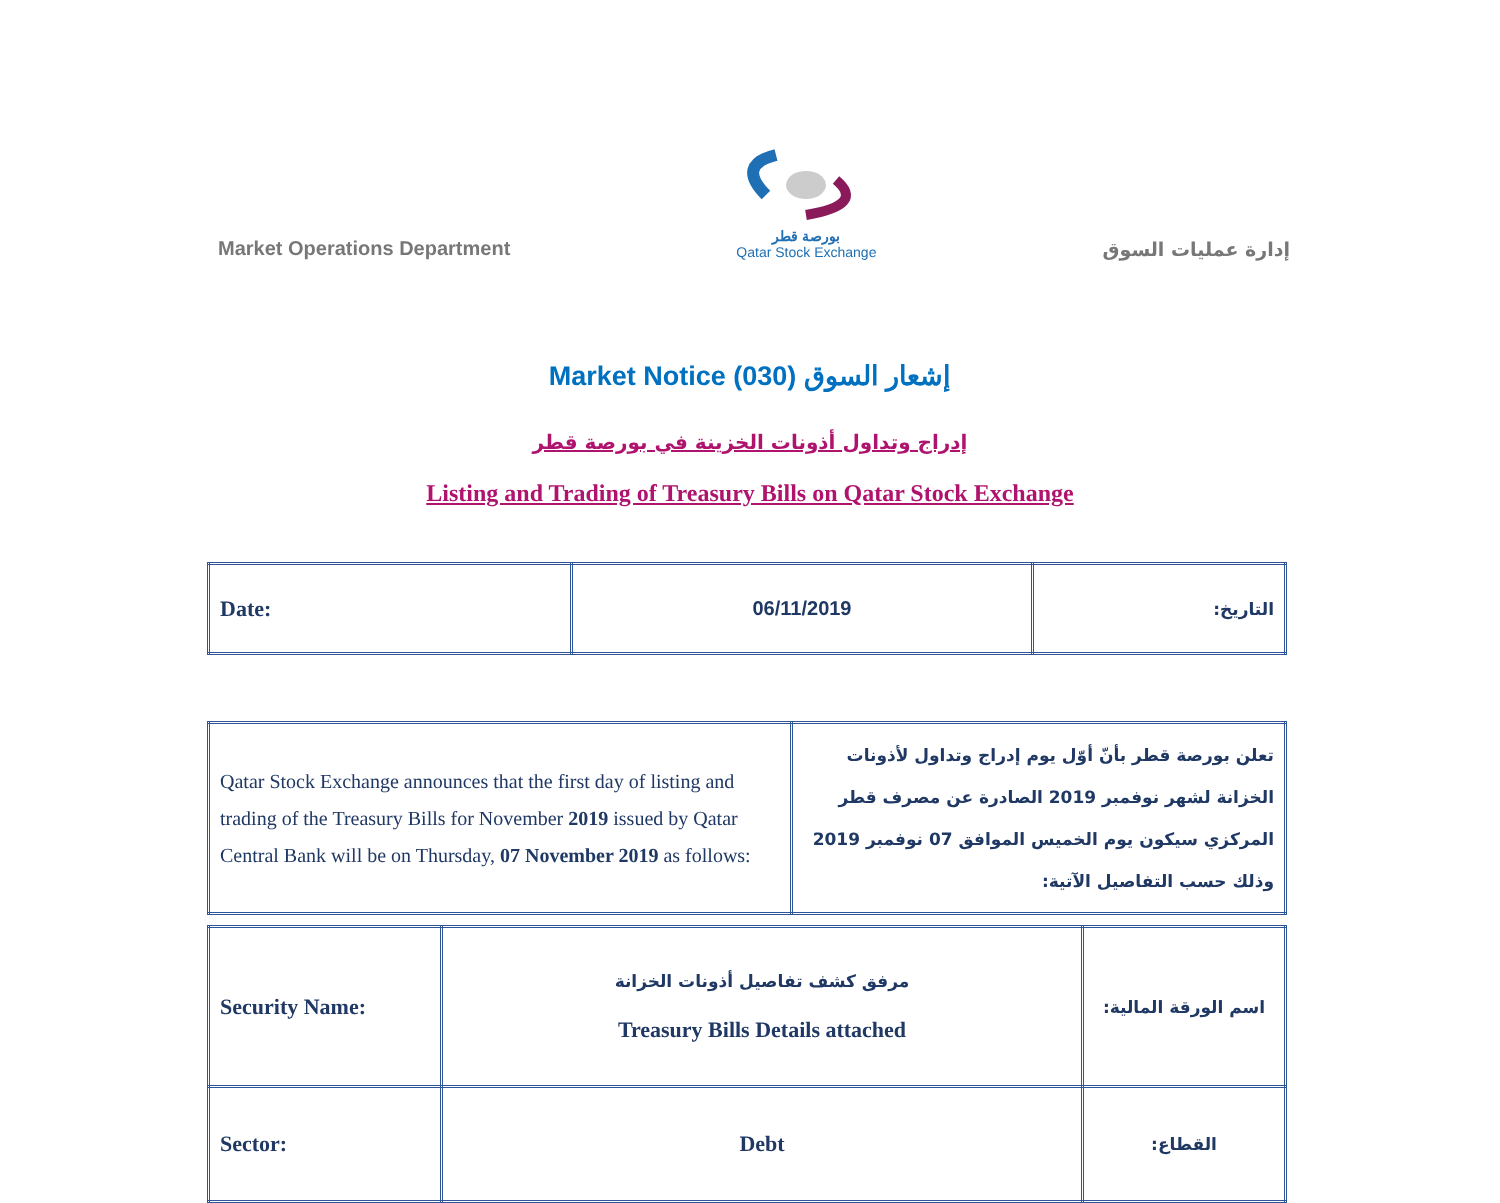Market Operations Department
بورصة قطر
Qatar Stock Exchange
إدارة عمليات السوق
Market Notice (030) إشعار السوق
إدراج وتداول أذونات الخزينة في بورصة قطر
Listing and Trading of Treasury Bills on Qatar Stock Exchange
| Date: | 06/11/2019 | التاريخ: |
| Qatar Stock Exchange announces that the first day of listing and trading of the Treasury Bills for November 2019 issued by Qatar Central Bank will be on Thursday, 07 November 2019 as follows: | تعلن بورصة قطر بأنّ أوّل يوم إدراج وتداول لأذونات الخزانة لشهر نوفمبر 2019 الصادرة عن مصرف قطر المركزي سيكون يوم الخميس الموافق 07 نوفمبر 2019 وذلك حسب التفاصيل الآتية: |
| Security Name: | مرفق كشف تفاصيل أذونات الخزانة Treasury Bills Details attached | اسم الورقة المالية: |
| Sector: | Debt | القطاع: |